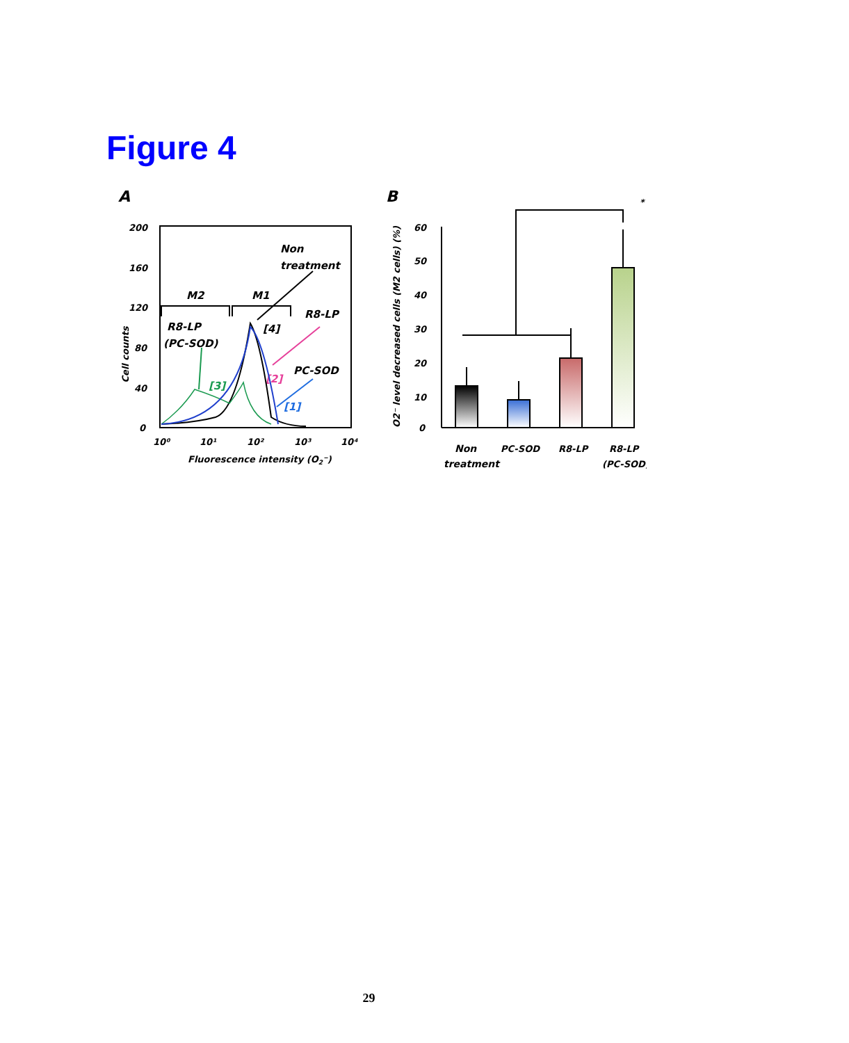Figure 4
A
200
160
120
80
40
0
Cell counts
10⁰
10¹
10²
10³
10⁴
Fluorescence intensity (O2⁻)
M2
M1
Non
treatment
R8-LP
(PC-SOD)
R8-LP
PC-SOD
[4]
[2]
[3]
[1]
B
*
60
50
40
30
20
10
0
O2⁻ level decreased cells (M2 cells) (%)
Non
treatment
PC-SOD
R8-LP
R8-LP
(PC-SOD)
29